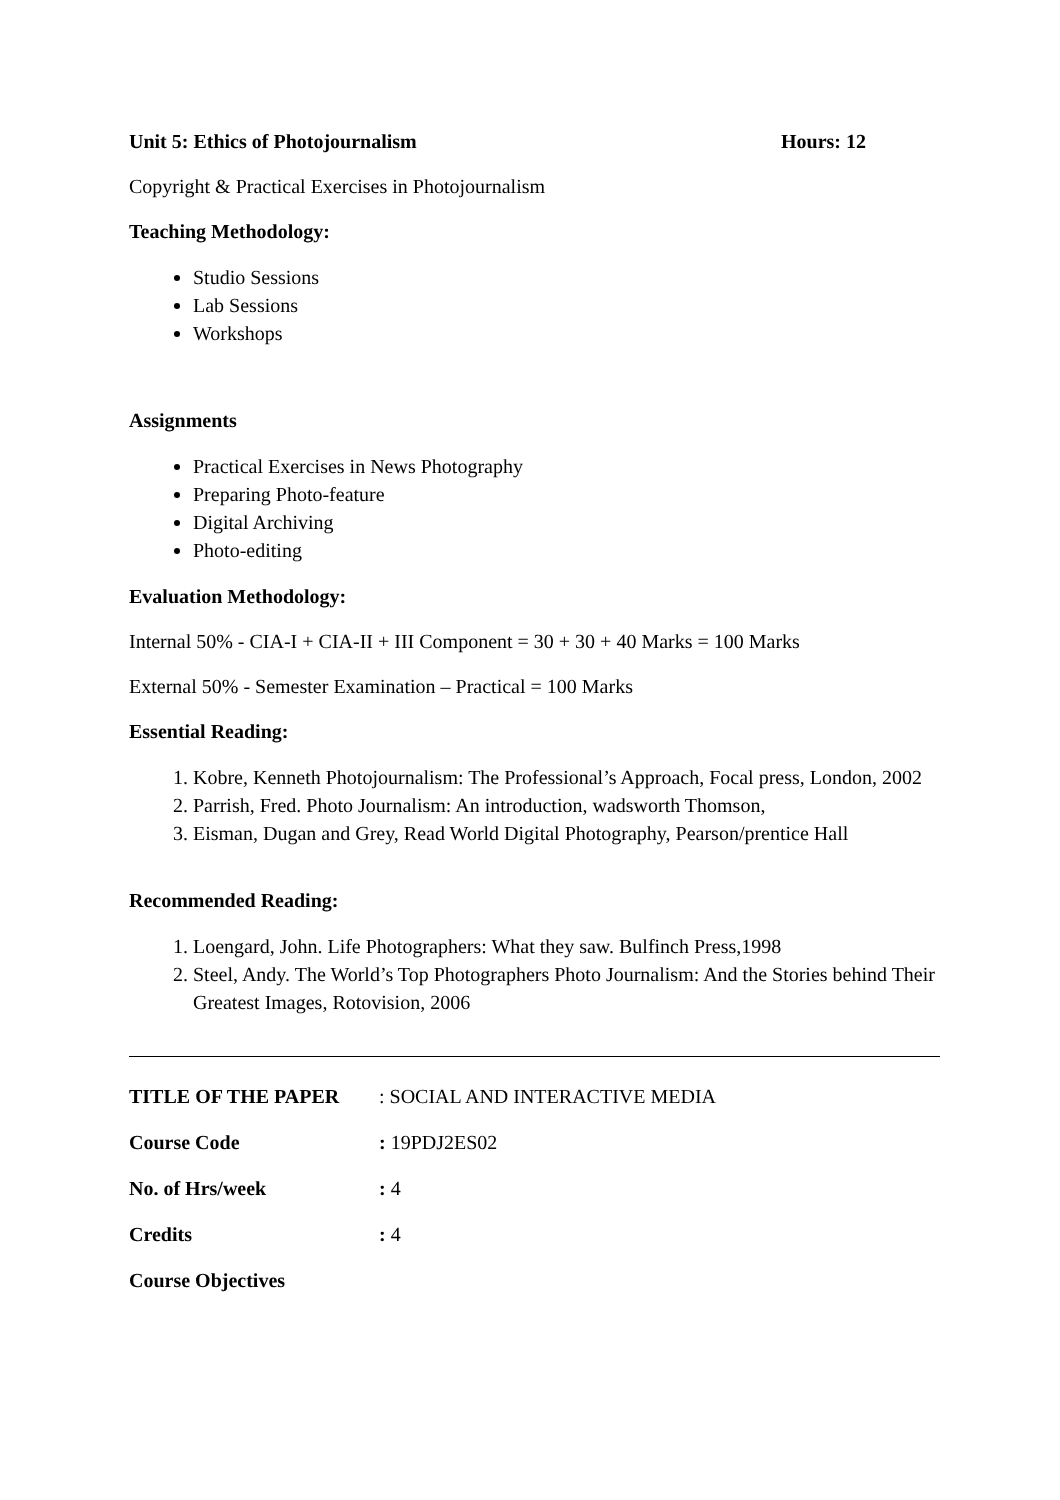Unit 5: Ethics of Photojournalism Hours: 12
Copyright & Practical Exercises in Photojournalism
Teaching Methodology:
Studio Sessions
Lab Sessions
Workshops
Assignments
Practical Exercises in News Photography
Preparing Photo-feature
Digital Archiving
Photo-editing
Evaluation Methodology:
Internal 50% - CIA-I + CIA-II + III Component = 30 + 30 + 40 Marks = 100 Marks
External 50% - Semester Examination – Practical = 100 Marks
Essential Reading:
1. Kobre, Kenneth Photojournalism: The Professional’s Approach, Focal press, London, 2002
2. Parrish, Fred. Photo Journalism: An introduction, wadsworth Thomson,
3. Eisman, Dugan and Grey, Read World Digital Photography, Pearson/prentice Hall
Recommended Reading:
1. Loengard, John. Life Photographers: What they saw. Bulfinch Press,1998
2. Steel, Andy. The World’s Top Photographers Photo Journalism: And the Stories behind Their Greatest Images, Rotovision, 2006
TITLE OF THE PAPER: SOCIAL AND INTERACTIVE MEDIA
Course Code: 19PDJ2ES02
No. of Hrs/week: 4
Credits: 4
Course Objectives